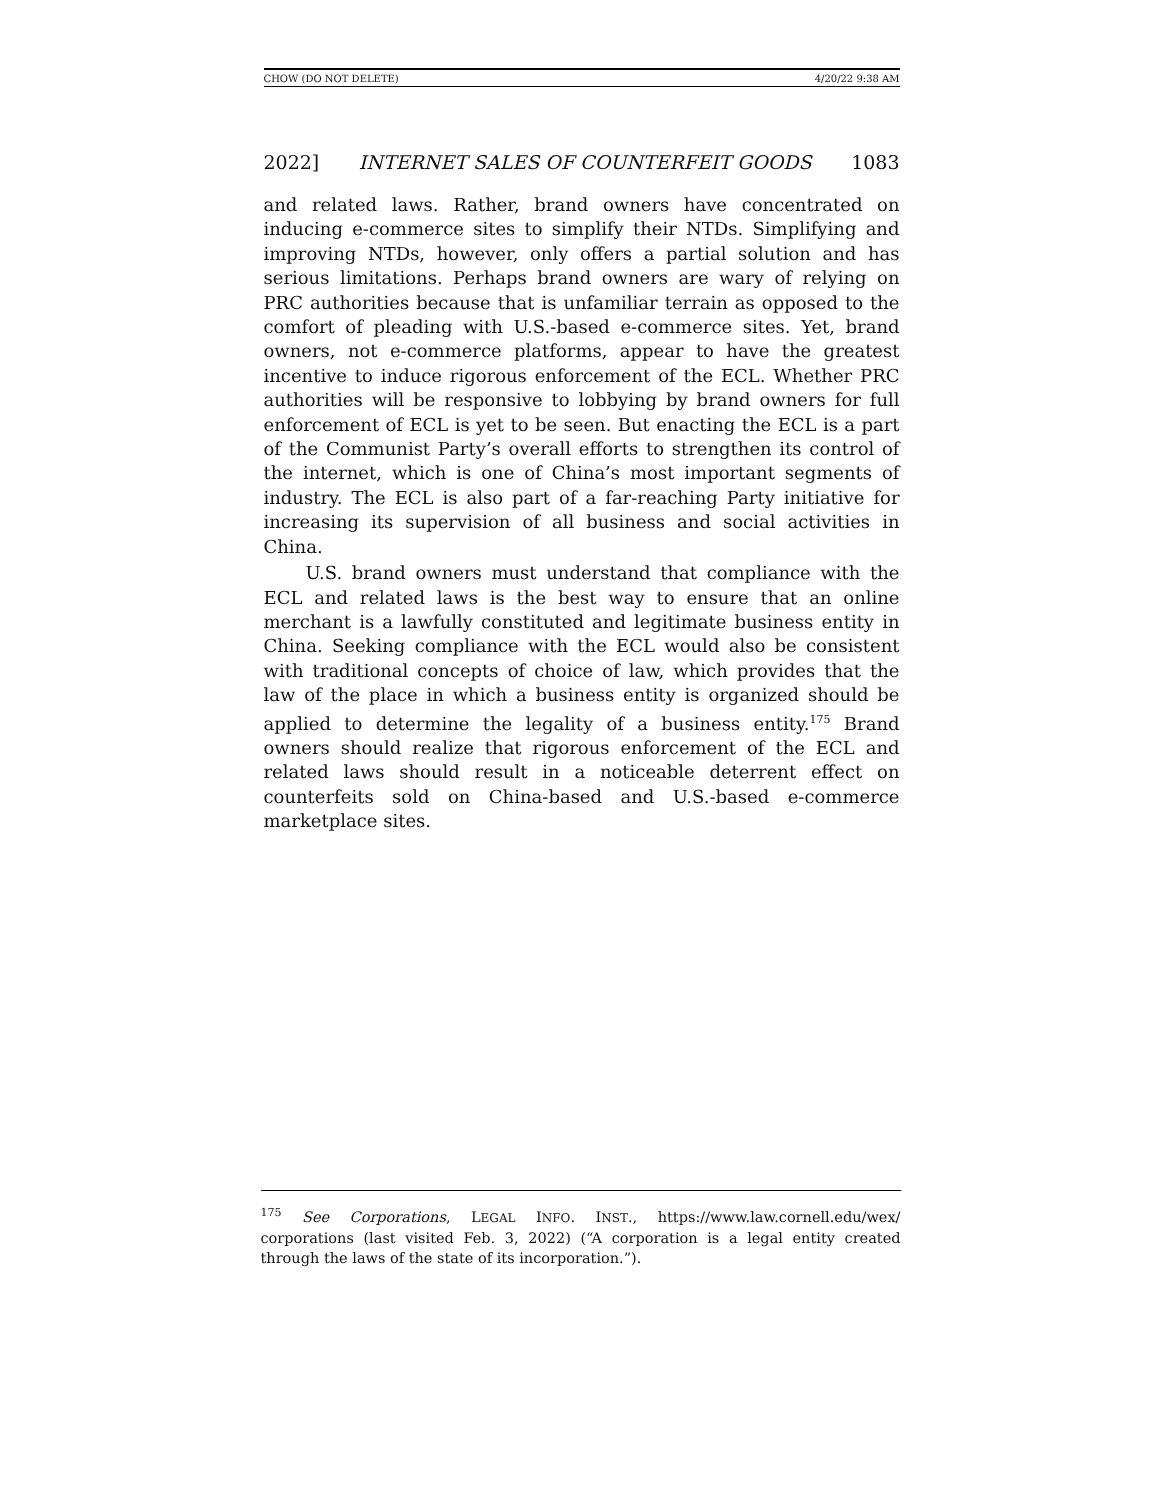CHOW (DO NOT DELETE) 4/20/22 9:38 AM
2022] INTERNET SALES OF COUNTERFEIT GOODS 1083
and related laws. Rather, brand owners have concentrated on inducing e-commerce sites to simplify their NTDs. Simplifying and improving NTDs, however, only offers a partial solution and has serious limitations. Perhaps brand owners are wary of relying on PRC authorities because that is unfamiliar terrain as opposed to the comfort of pleading with U.S.-based e-commerce sites. Yet, brand owners, not e-commerce platforms, appear to have the greatest incentive to induce rigorous enforcement of the ECL. Whether PRC authorities will be responsive to lobbying by brand owners for full enforcement of ECL is yet to be seen. But enacting the ECL is a part of the Communist Party’s overall efforts to strengthen its control of the internet, which is one of China’s most important segments of industry. The ECL is also part of a far-reaching Party initiative for increasing its supervision of all business and social activities in China.
U.S. brand owners must understand that compliance with the ECL and related laws is the best way to ensure that an online merchant is a lawfully constituted and legitimate business entity in China. Seeking compliance with the ECL would also be consistent with traditional concepts of choice of law, which provides that the law of the place in which a business entity is organized should be applied to determine the legality of a business entity.<sup>175</sup> Brand owners should realize that rigorous enforcement of the ECL and related laws should result in a noticeable deterrent effect on counterfeits sold on China-based and U.S.-based e-commerce marketplace sites.
<sup>175</sup> See Corporations, LEGAL INFO. INST., https://www.law.cornell.edu/wex/ corporations (last visited Feb. 3, 2022) (“A corporation is a legal entity created through the laws of the state of its incorporation.”).